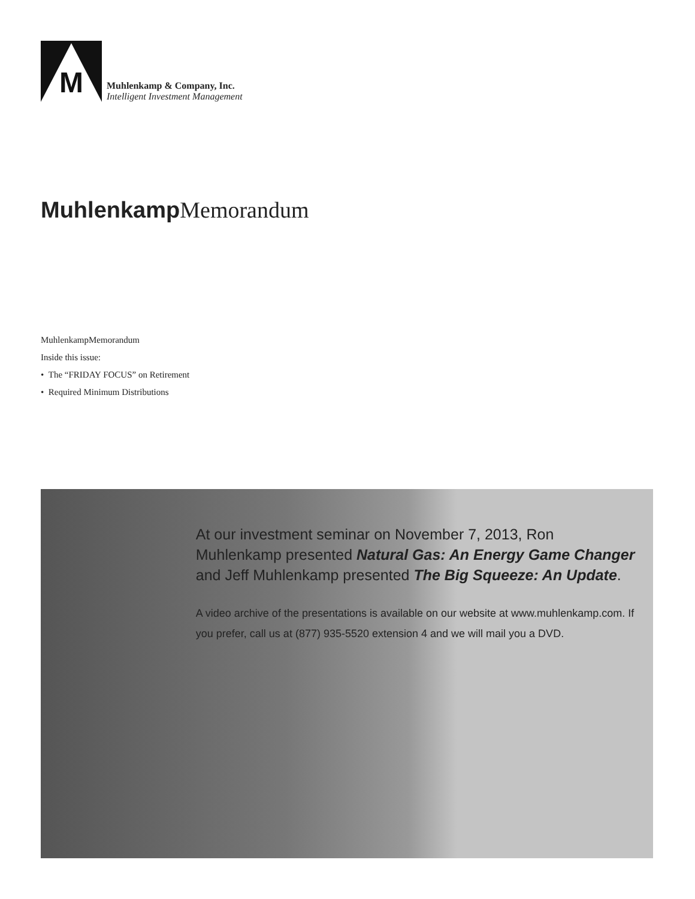M
Muhlenkamp & Company, Inc.
Intelligent Investment Management
Muhlenkamp Memorandum
MuhlenkampMemorandum
Inside this issue:
• The “FRIDAY FOCUS” on Retirement
• Required Minimum Distributions
At our investment seminar on November 7, 2013, Ron Muhlenkamp presented Natural Gas: An Energy Game Changer and Jeff Muhlenkamp presented The Big Squeeze: An Update.
A video archive of the presentations is available on our website at www.muhlenkamp.com. If you prefer, call us at (877) 935-5520 extension 4 and we will mail you a DVD.